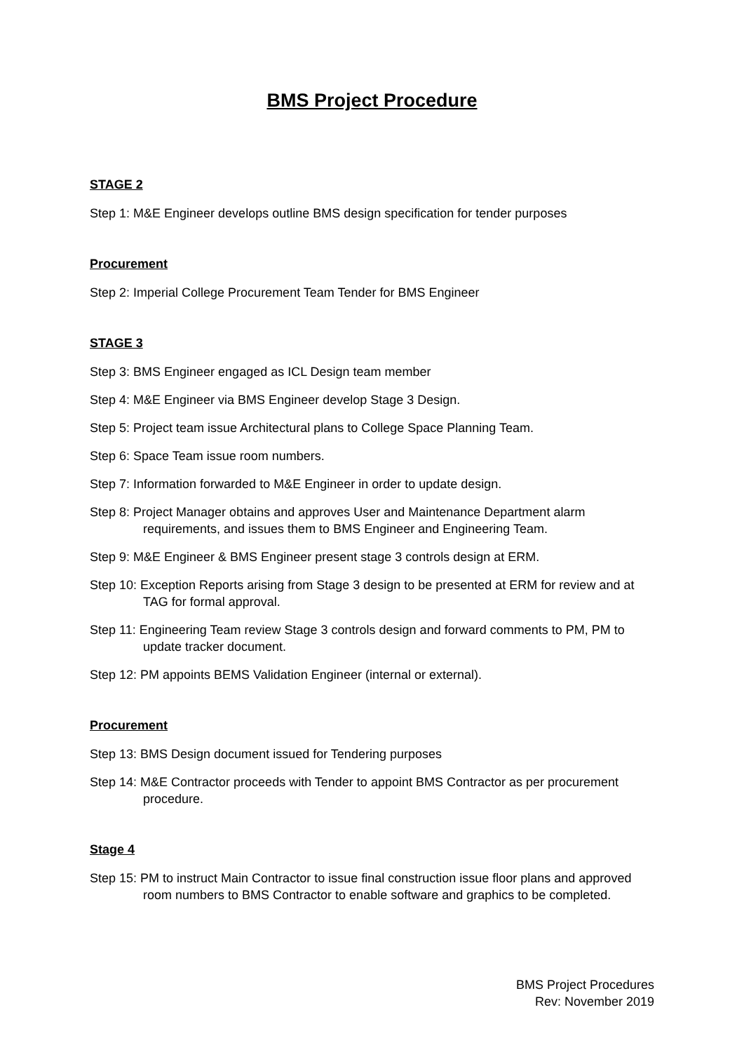BMS Project Procedure
STAGE 2
Step 1: M&E Engineer develops outline BMS design specification for tender purposes
Procurement
Step 2: Imperial College Procurement Team Tender for BMS Engineer
STAGE 3
Step 3: BMS Engineer engaged as ICL Design team member
Step 4: M&E Engineer via BMS Engineer develop Stage 3 Design.
Step 5: Project team issue Architectural plans to College Space Planning Team.
Step 6: Space Team issue room numbers.
Step 7: Information forwarded to M&E Engineer in order to update design.
Step 8: Project Manager obtains and approves User and Maintenance Department alarm requirements, and issues them to BMS Engineer and Engineering Team.
Step 9: M&E Engineer & BMS Engineer present stage 3 controls design at ERM.
Step 10: Exception Reports arising from Stage 3 design to be presented at ERM for review and at TAG for formal approval.
Step 11: Engineering Team review Stage 3 controls design and forward comments to PM, PM to update tracker document.
Step 12: PM appoints BEMS Validation Engineer (internal or external).
Procurement
Step 13: BMS Design document issued for Tendering purposes
Step 14: M&E Contractor proceeds with Tender to appoint BMS Contractor as per procurement procedure.
Stage 4
Step 15: PM to instruct Main Contractor to issue final construction issue floor plans and approved room numbers to BMS Contractor to enable software and graphics to be completed.
BMS Project Procedures
Rev: November 2019